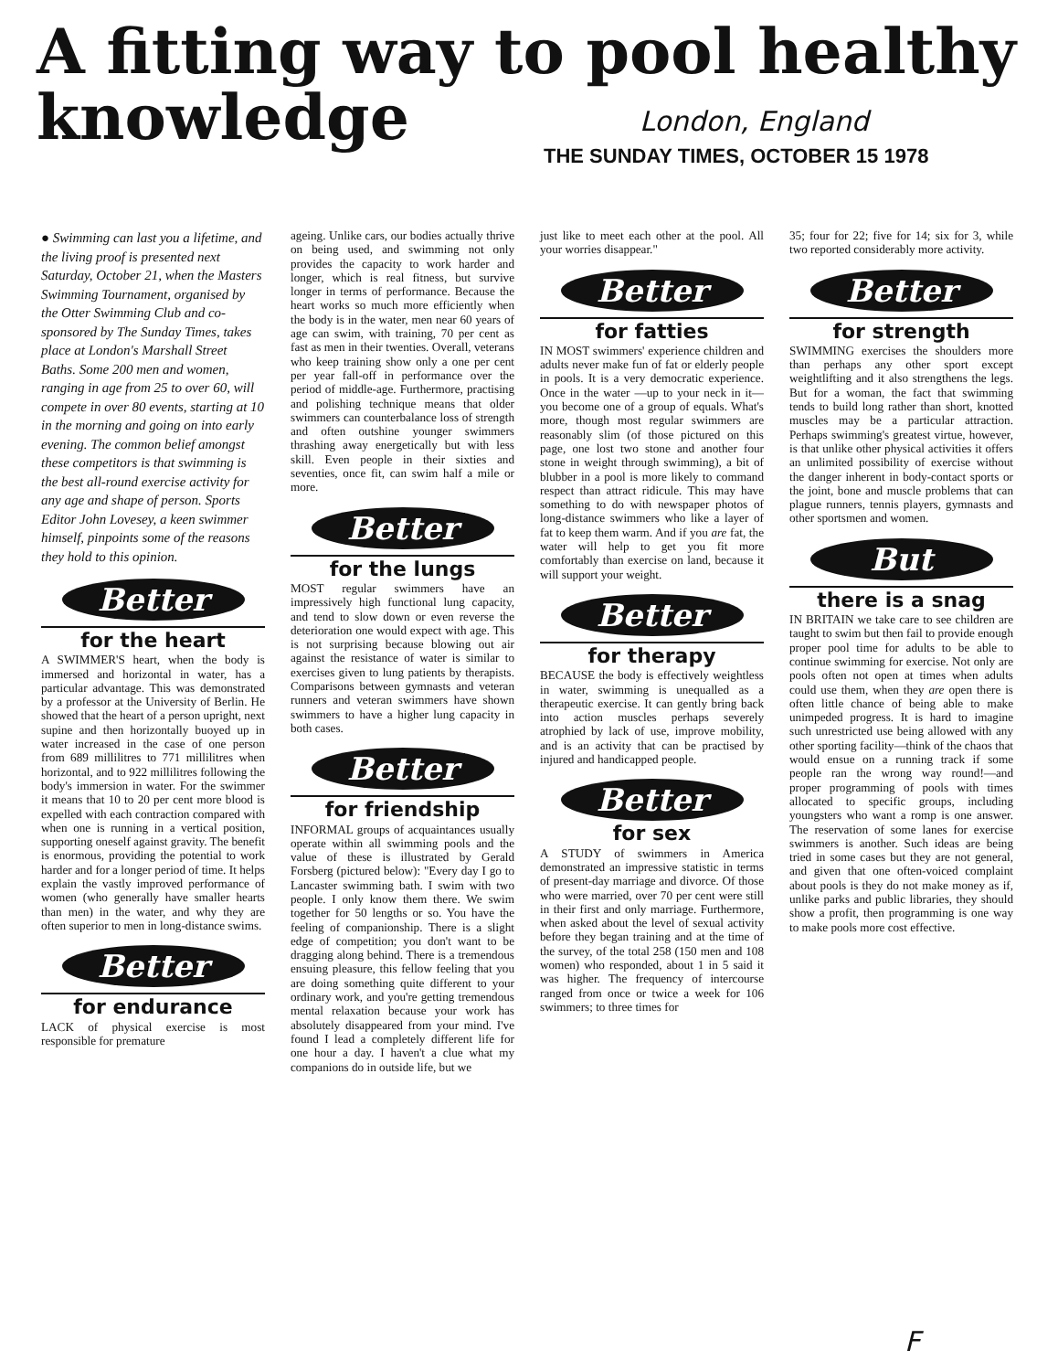A fitting way to pool healthy
knowledge
London, England
THE SUNDAY TIMES, OCTOBER 15 1978
● Swimming can last you a lifetime, and the living proof is presented next Saturday, October 21, when the Masters Swimming Tournament, organised by the Otter Swimming Club and co-sponsored by The Sunday Times, takes place at London's Marshall Street Baths. Some 200 men and women, ranging in age from 25 to over 60, will compete in over 80 events, starting at 10 in the morning and going on into early evening. The common belief amongst these competitors is that swimming is the best all-round exercise activity for any age and shape of person. Sports Editor John Lovesey, a keen swimmer himself, pinpoints some of the reasons they hold to this opinion.
Better
for the heart
A SWIMMER'S heart, when the body is immersed and horizontal in water, has a particular advantage. This was demonstrated by a professor at the University of Berlin. He showed that the heart of a person upright, next supine and then horizontally buoyed up in water increased in the case of one person from 689 millilitres to 771 millilitres when horizontal, and to 922 millilitres following the body's immersion in water. For the swimmer it means that 10 to 20 per cent more blood is expelled with each contraction compared with when one is running in a vertical position, supporting oneself against gravity. The benefit is enormous, providing the potential to work harder and for a longer period of time. It helps explain the vastly improved performance of women (who generally have smaller hearts than men) in the water, and why they are often superior to men in long-distance swims.
Better
for endurance
LACK of physical exercise is most responsible for premature
ageing. Unlike cars, our bodies actually thrive on being used, and swimming not only provides the capacity to work harder and longer, which is real fitness, but survive longer in terms of performance. Because the heart works so much more efficiently when the body is in the water, men near 60 years of age can swim, with training, 70 per cent as fast as men in their twenties. Overall, veterans who keep training show only a one per cent per year fall-off in performance over the period of middle-age. Furthermore, practising and polishing technique means that older swimmers can counterbalance loss of strength and often outshine younger swimmers thrashing away energetically but with less skill. Even people in their sixties and seventies, once fit, can swim half a mile or more.
Better
for the lungs
MOST regular swimmers have an impressively high functional lung capacity, and tend to slow down or even reverse the deterioration one would expect with age. This is not surprising because blowing out air against the resistance of water is similar to exercises given to lung patients by therapists. Comparisons between gymnasts and veteran runners and veteran swimmers have shown swimmers to have a higher lung capacity in both cases.
Better
for friendship
INFORMAL groups of acquaintances usually operate within all swimming pools and the value of these is illustrated by Gerald Forsberg (pictured below): "Every day I go to Lancaster swimming bath. I swim with two people. I only know them there. We swim together for 50 lengths or so. You have the feeling of companionship. There is a slight edge of competition; you don't want to be dragging along behind. There is a tremendous ensuing pleasure, this fellow feeling that you are doing something quite different to your ordinary work, and you're getting tremendous mental relaxation because your work has absolutely disappeared from your mind. I've found I lead a completely different life for one hour a day. I haven't a clue what my companions do in outside life, but we
just like to meet each other at the pool. All your worries disappear."
Better
for fatties
IN MOST swimmers' experience children and adults never make fun of fat or elderly people in pools. It is a very democratic experience. Once in the water —up to your neck in it—you become one of a group of equals. What's more, though most regular swimmers are reasonably slim (of those pictured on this page, one lost two stone and another four stone in weight through swimming), a bit of blubber in a pool is more likely to command respect than attract ridicule. This may have something to do with newspaper photos of long-distance swimmers who like a layer of fat to keep them warm. And if you are fat, the water will help to get you fit more comfortably than exercise on land, because it will support your weight.
Better
for therapy
BECAUSE the body is effectively weightless in water, swimming is unequalled as a therapeutic exercise. It can gently bring back into action muscles perhaps severely atrophied by lack of use, improve mobility, and is an activity that can be practised by injured and handicapped people.
Better
for sex
A STUDY of swimmers in America demonstrated an impressive statistic in terms of present-day marriage and divorce. Of those who were married, over 70 per cent were still in their first and only marriage. Furthermore, when asked about the level of sexual activity before they began training and at the time of the survey, of the total 258 (150 men and 108 women) who responded, about 1 in 5 said it was higher. The frequency of intercourse ranged from once or twice a week for 106 swimmers; to three times for
35; four for 22; five for 14; six for 3, while two reported considerably more activity.
Better
for strength
SWIMMING exercises the shoulders more than perhaps any other sport except weightlifting and it also strengthens the legs. But for a woman, the fact that swimming tends to build long rather than short, knotted muscles may be a particular attraction. Perhaps swimming's greatest virtue, however, is that unlike other physical activities it offers an unlimited possibility of exercise without the danger inherent in body-contact sports or the joint, bone and muscle problems that can plague runners, tennis players, gymnasts and other sportsmen and women.
But
there is a snag
IN BRITAIN we take care to see children are taught to swim but then fail to provide enough proper pool time for adults to be able to continue swimming for exercise. Not only are pools often not open at times when adults could use them, when they are open there is often little chance of being able to make unimpeded progress. It is hard to imagine such unrestricted use being allowed with any other sporting facility—think of the chaos that would ensue on a running track if some people ran the wrong way round!—and proper programming of pools with times allocated to specific groups, including youngsters who want a romp is one answer. The reservation of some lanes for exercise swimmers is another. Such ideas are being tried in some cases but they are not general, and given that one often-voiced complaint about pools is they do not make money as if, unlike parks and public libraries, they should show a profit, then programming is one way to make pools more cost effective.
F